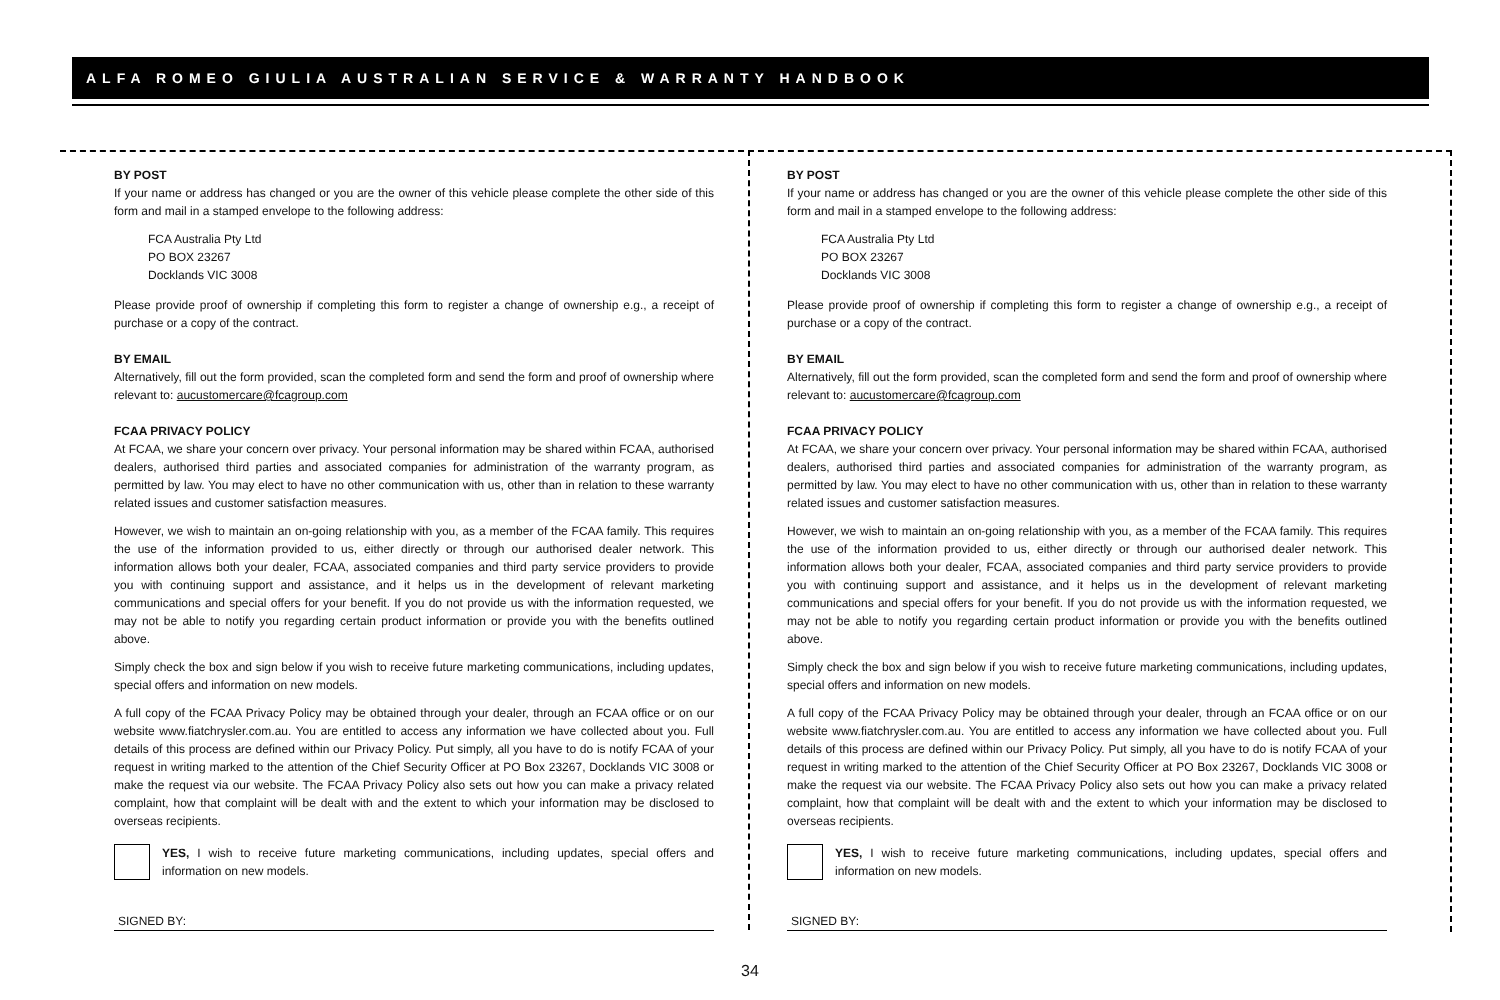ALFA ROMEO GIULIA AUSTRALIAN SERVICE & WARRANTY HANDBOOK
BY POST
If your name or address has changed or you are the owner of this vehicle please complete the other side of this form and mail in a stamped envelope to the following address:
FCA Australia Pty Ltd
PO BOX 23267
Docklands VIC 3008
Please provide proof of ownership if completing this form to register a change of ownership e.g., a receipt of purchase or a copy of the contract.
BY EMAIL
Alternatively, fill out the form provided, scan the completed form and send the form and proof of ownership where relevant to: aucustomercare@fcagroup.com
FCAA PRIVACY POLICY
At FCAA, we share your concern over privacy. Your personal information may be shared within FCAA, authorised dealers, authorised third parties and associated companies for administration of the warranty program, as permitted by law. You may elect to have no other communication with us, other than in relation to these warranty related issues and customer satisfaction measures.
However, we wish to maintain an on-going relationship with you, as a member of the FCAA family. This requires the use of the information provided to us, either directly or through our authorised dealer network. This information allows both your dealer, FCAA, associated companies and third party service providers to provide you with continuing support and assistance, and it helps us in the development of relevant marketing communications and special offers for your benefit. If you do not provide us with the information requested, we may not be able to notify you regarding certain product information or provide you with the benefits outlined above.
Simply check the box and sign below if you wish to receive future marketing communications, including updates, special offers and information on new models.
A full copy of the FCAA Privacy Policy may be obtained through your dealer, through an FCAA office or on our website www.fiatchrysler.com.au. You are entitled to access any information we have collected about you. Full details of this process are defined within our Privacy Policy. Put simply, all you have to do is notify FCAA of your request in writing marked to the attention of the Chief Security Officer at PO Box 23267, Docklands VIC 3008 or make the request via our website. The FCAA Privacy Policy also sets out how you can make a privacy related complaint, how that complaint will be dealt with and the extent to which your information may be disclosed to overseas recipients.
YES, I wish to receive future marketing communications, including updates, special offers and information on new models.
SIGNED BY:
BY POST
If your name or address has changed or you are the owner of this vehicle please complete the other side of this form and mail in a stamped envelope to the following address:
FCA Australia Pty Ltd
PO BOX 23267
Docklands VIC 3008
Please provide proof of ownership if completing this form to register a change of ownership e.g., a receipt of purchase or a copy of the contract.
BY EMAIL
Alternatively, fill out the form provided, scan the completed form and send the form and proof of ownership where relevant to: aucustomercare@fcagroup.com
FCAA PRIVACY POLICY
At FCAA, we share your concern over privacy. Your personal information may be shared within FCAA, authorised dealers, authorised third parties and associated companies for administration of the warranty program, as permitted by law. You may elect to have no other communication with us, other than in relation to these warranty related issues and customer satisfaction measures.
However, we wish to maintain an on-going relationship with you, as a member of the FCAA family. This requires the use of the information provided to us, either directly or through our authorised dealer network. This information allows both your dealer, FCAA, associated companies and third party service providers to provide you with continuing support and assistance, and it helps us in the development of relevant marketing communications and special offers for your benefit. If you do not provide us with the information requested, we may not be able to notify you regarding certain product information or provide you with the benefits outlined above.
Simply check the box and sign below if you wish to receive future marketing communications, including updates, special offers and information on new models.
A full copy of the FCAA Privacy Policy may be obtained through your dealer, through an FCAA office or on our website www.fiatchrysler.com.au. You are entitled to access any information we have collected about you. Full details of this process are defined within our Privacy Policy. Put simply, all you have to do is notify FCAA of your request in writing marked to the attention of the Chief Security Officer at PO Box 23267, Docklands VIC 3008 or make the request via our website. The FCAA Privacy Policy also sets out how you can make a privacy related complaint, how that complaint will be dealt with and the extent to which your information may be disclosed to overseas recipients.
YES, I wish to receive future marketing communications, including updates, special offers and information on new models.
SIGNED BY:
34